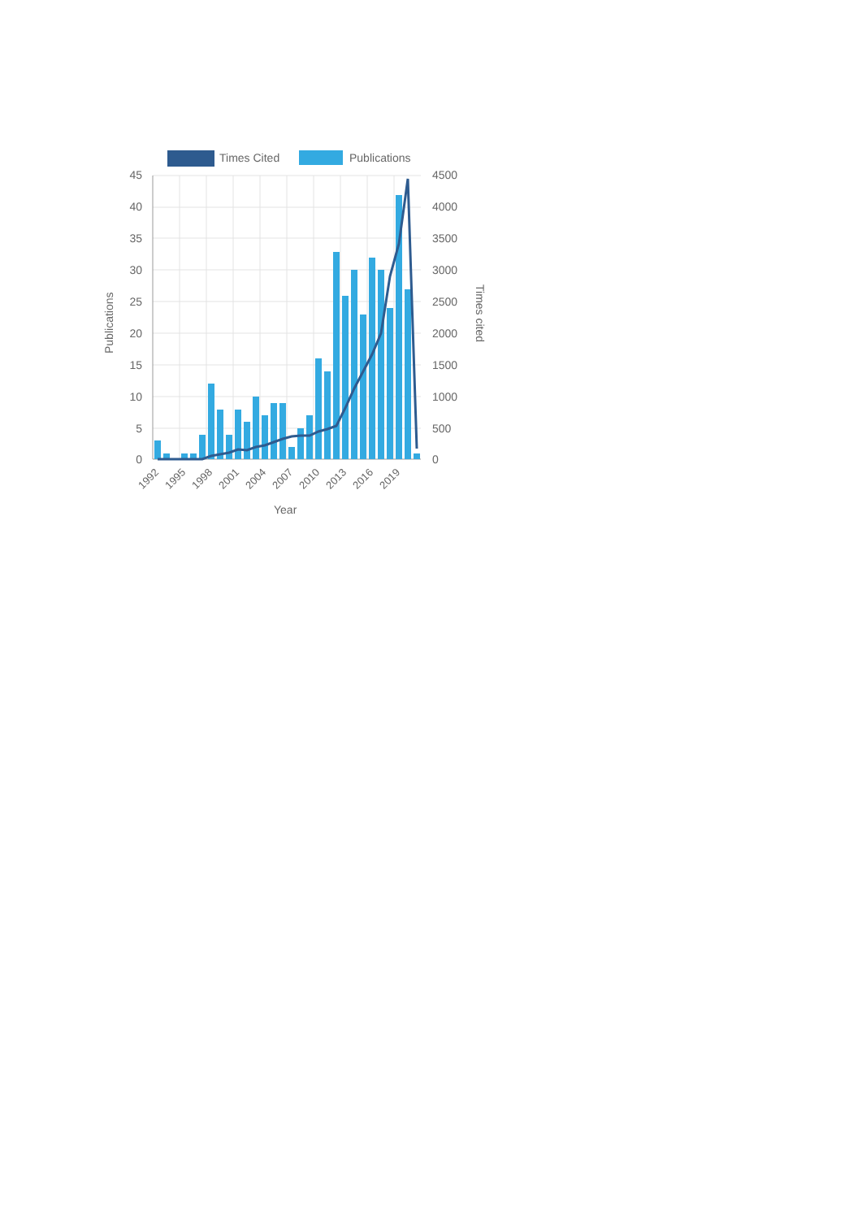Times Cited
Publications
45
40
35
30
25
20
15
10
5
0
4500
4000
3500
3000
2500
2000
1500
1000
500
0
1992
1995
1998
2001
2004
2007
2010
2013
2016
2019
Year
Publications
Times cited